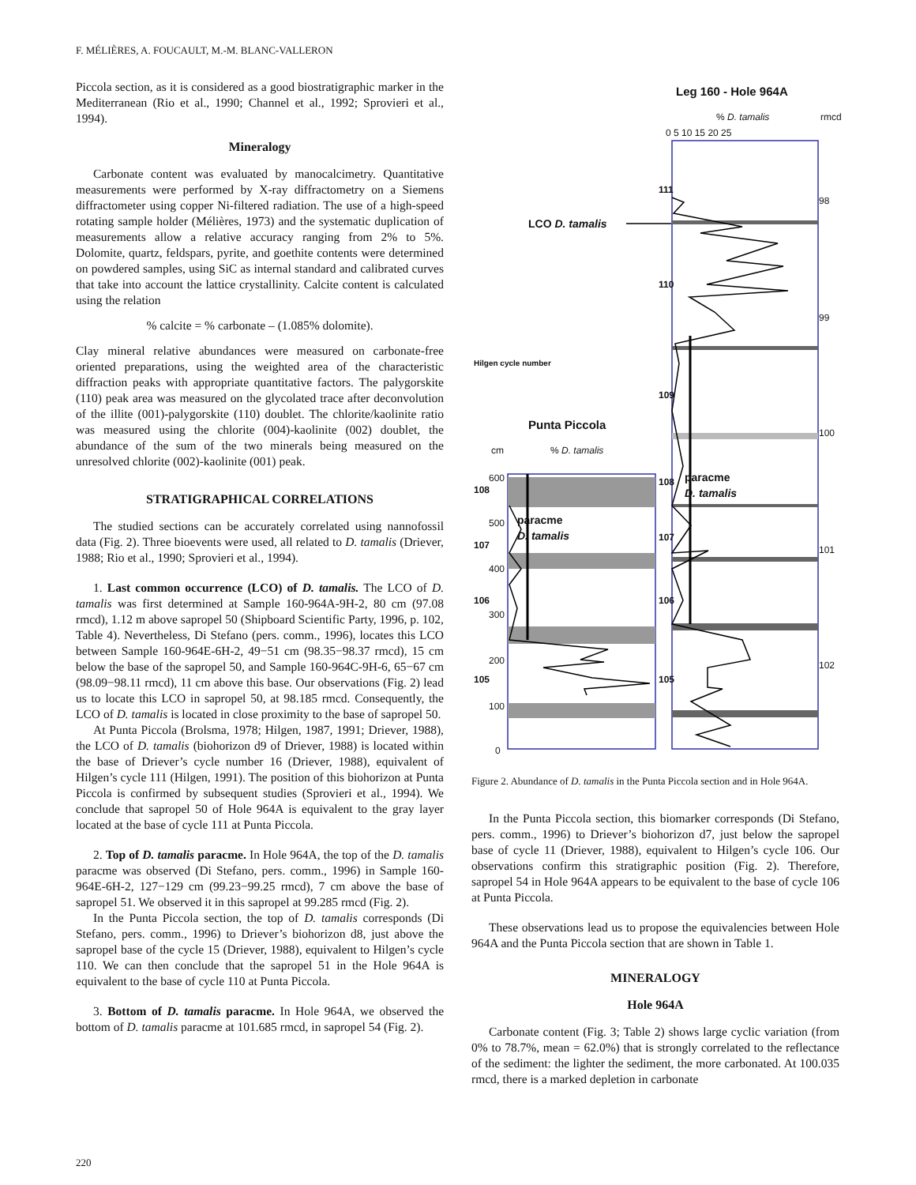F. MÉLIÈRES, A. FOUCAULT, M.-M. BLANC-VALLERON
Piccola section, as it is considered as a good biostratigraphic marker in the Mediterranean (Rio et al., 1990; Channel et al., 1992; Sprovieri et al., 1994).
Mineralogy
Carbonate content was evaluated by manocalcimetry. Quantitative measurements were performed by X-ray diffractometry on a Siemens diffractometer using copper Ni-filtered radiation. The use of a high-speed rotating sample holder (Mélières, 1973) and the systematic duplication of measurements allow a relative accuracy ranging from 2% to 5%. Dolomite, quartz, feldspars, pyrite, and goethite contents were determined on powdered samples, using SiC as internal standard and calibrated curves that take into account the lattice crystallinity. Calcite content is calculated using the relation
% calcite = % carbonate – (1.085% dolomite).
Clay mineral relative abundances were measured on carbonate-free oriented preparations, using the weighted area of the characteristic diffraction peaks with appropriate quantitative factors. The palygorskite (110) peak area was measured on the glycolated trace after deconvolution of the illite (001)-palygorskite (110) doublet. The chlorite/kaolinite ratio was measured using the chlorite (004)-kaolinite (002) doublet, the abundance of the sum of the two minerals being measured on the unresolved chlorite (002)-kaolinite (001) peak.
STRATIGRAPHICAL CORRELATIONS
The studied sections can be accurately correlated using nannofossil data (Fig. 2). Three bioevents were used, all related to D. tamalis (Driever, 1988; Rio et al., 1990; Sprovieri et al., 1994).
1. Last common occurrence (LCO) of D. tamalis. The LCO of D. tamalis was first determined at Sample 160-964A-9H-2, 80 cm (97.08 rmcd), 1.12 m above sapropel 50 (Shipboard Scientific Party, 1996, p. 102, Table 4). Nevertheless, Di Stefano (pers. comm., 1996), locates this LCO between Sample 160-964E-6H-2, 49−51 cm (98.35−98.37 rmcd), 15 cm below the base of the sapropel 50, and Sample 160-964C-9H-6, 65−67 cm (98.09−98.11 rmcd), 11 cm above this base. Our observations (Fig. 2) lead us to locate this LCO in sapropel 50, at 98.185 rmcd. Consequently, the LCO of D. tamalis is located in close proximity to the base of sapropel 50.
At Punta Piccola (Brolsma, 1978; Hilgen, 1987, 1991; Driever, 1988), the LCO of D. tamalis (biohorizon d9 of Driever, 1988) is located within the base of Driever’s cycle number 16 (Driever, 1988), equivalent of Hilgen’s cycle 111 (Hilgen, 1991). The position of this biohorizon at Punta Piccola is confirmed by subsequent studies (Sprovieri et al., 1994). We conclude that sapropel 50 of Hole 964A is equivalent to the gray layer located at the base of cycle 111 at Punta Piccola.
2. Top of D. tamalis paracme. In Hole 964A, the top of the D. tamalis paracme was observed (Di Stefano, pers. comm., 1996) in Sample 160-964E-6H-2, 127−129 cm (99.23−99.25 rmcd), 7 cm above the base of sapropel 51. We observed it in this sapropel at 99.285 rmcd (Fig. 2).
In the Punta Piccola section, the top of D. tamalis corresponds (Di Stefano, pers. comm., 1996) to Driever’s biohorizon d8, just above the sapropel base of the cycle 15 (Driever, 1988), equivalent to Hilgen’s cycle 110. We can then conclude that the sapropel 51 in the Hole 964A is equivalent to the base of cycle 110 at Punta Piccola.
3. Bottom of D. tamalis paracme. In Hole 964A, we observed the bottom of D. tamalis paracme at 101.685 rmcd, in sapropel 54 (Fig. 2).
Leg 160 - Hole 964A
% D. tamalis rmcd
0 5 10 15 20 25
98
99
100
101
102
LCO D. tamalis
Punta Piccola
cm % D. tamalis
paracme
D. tamalis
paracme
D. tamalis
111
110
109
108
107
106
105
Hilgen cycle number
600
500
400
300
200
100
0
108
107
106
105
Figure 2. Abundance of D. tamalis in the Punta Piccola section and in Hole 964A.
In the Punta Piccola section, this biomarker corresponds (Di Stefano, pers. comm., 1996) to Driever’s biohorizon d7, just below the sapropel base of cycle 11 (Driever, 1988), equivalent to Hilgen’s cycle 106. Our observations confirm this stratigraphic position (Fig. 2). Therefore, sapropel 54 in Hole 964A appears to be equivalent to the base of cycle 106 at Punta Piccola.
These observations lead us to propose the equivalencies between Hole 964A and the Punta Piccola section that are shown in Table 1.
MINERALOGY
Hole 964A
Carbonate content (Fig. 3; Table 2) shows large cyclic variation (from 0% to 78.7%, mean = 62.0%) that is strongly correlated to the reflectance of the sediment: the lighter the sediment, the more carbonated. At 100.035 rmcd, there is a marked depletion in carbonate
220